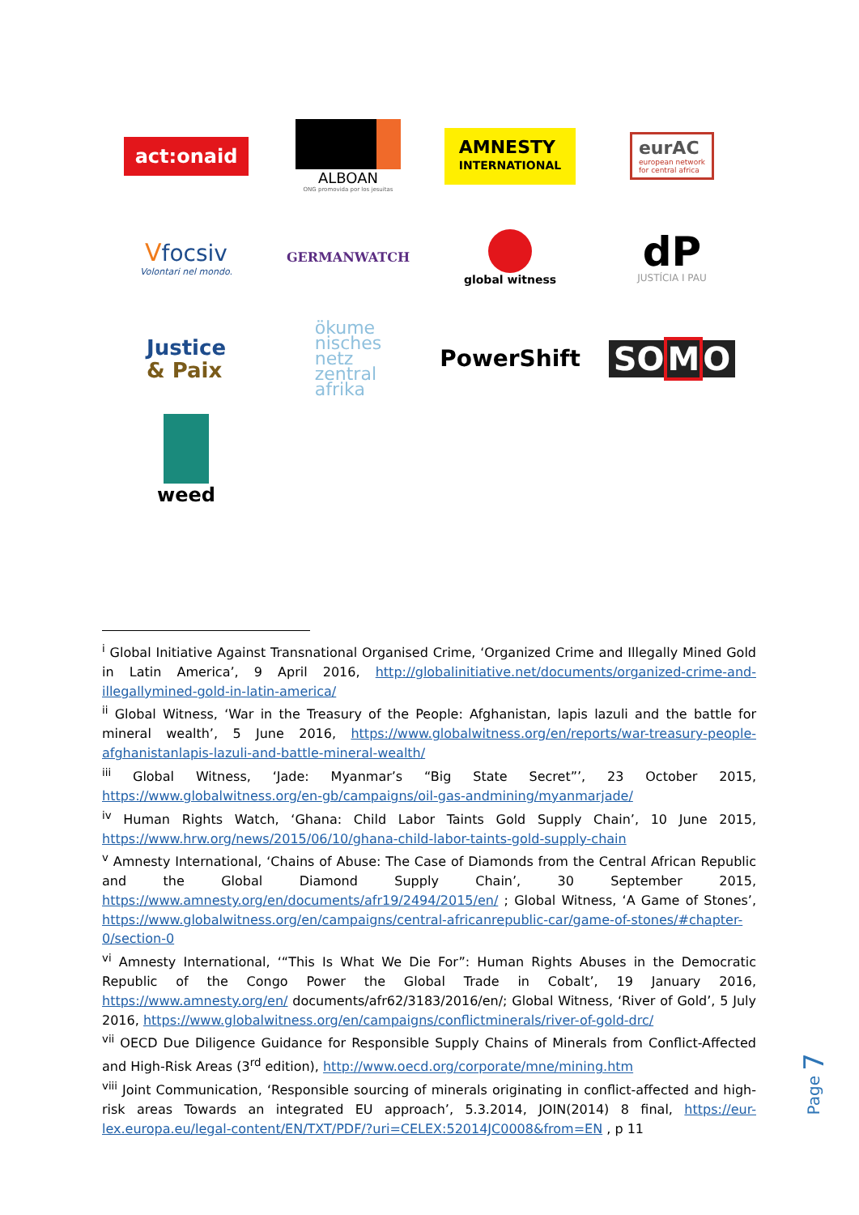act:onaid
ALBOAN
ONG promovida por los jesuitas
AMNESTY
INTERNATIONAL
eurAC
european network
for central africa
Vfocsiv
Volontari nel mondo.
GERMANWATCH
global witness
dP
JUSTÍCIA I PAU
Justice
& Paix
ökume
nisches
netz
zentral
afrika
PowerShift
SOMO
weed
<sup>i</sup> Global Initiative Against Transnational Organised Crime, ‘Organized Crime and Illegally Mined Gold in Latin America’, 9 April 2016, http://globalinitiative.net/documents/organized-crime-and-illegallymined-gold-in-latin-america/
<sup>ii</sup> Global Witness, ‘War in the Treasury of the People: Afghanistan, lapis lazuli and the battle for mineral wealth’, 5 June 2016, https://www.globalwitness.org/en/reports/war-treasury-people-afghanistanlapis-lazuli-and-battle-mineral-wealth/
<sup>iii</sup> Global Witness, ‘Jade: Myanmar’s “Big State Secret”’, 23 October 2015, https://www.globalwitness.org/en-gb/campaigns/oil-gas-andmining/myanmarjade/
<sup>iv</sup> Human Rights Watch, ‘Ghana: Child Labor Taints Gold Supply Chain’, 10 June 2015, https://www.hrw.org/news/2015/06/10/ghana-child-labor-taints-gold-supply-chain
<sup>v</sup> Amnesty International, ‘Chains of Abuse: The Case of Diamonds from the Central African Republic and the Global Diamond Supply Chain’, 30 September 2015, https://www.amnesty.org/en/documents/afr19/2494/2015/en/ ; Global Witness, ‘A Game of Stones’, https://www.globalwitness.org/en/campaigns/central-africanrepublic-car/game-of-stones/#chapter-0/section-0
<sup>vi</sup> Amnesty International, ‘“This Is What We Die For”: Human Rights Abuses in the Democratic Republic of the Congo Power the Global Trade in Cobalt’, 19 January 2016, https://www.amnesty.org/en/ documents/afr62/3183/2016/en/; Global Witness, ‘River of Gold’, 5 July 2016, https://www.globalwitness.org/en/campaigns/conflictminerals/river-of-gold-drc/
<sup>vii</sup> OECD Due Diligence Guidance for Responsible Supply Chains of Minerals from Conflict-Affected and High-Risk Areas (3<sup>rd</sup> edition), http://www.oecd.org/corporate/mne/mining.htm
<sup>viii</sup> Joint Communication, ‘Responsible sourcing of minerals originating in conflict-affected and high-risk areas Towards an integrated EU approach’, 5.3.2014, JOIN(2014) 8 final, https://eur-lex.europa.eu/legal-content/EN/TXT/PDF/?uri=CELEX:52014JC0008&from=EN , p 11
Page 7